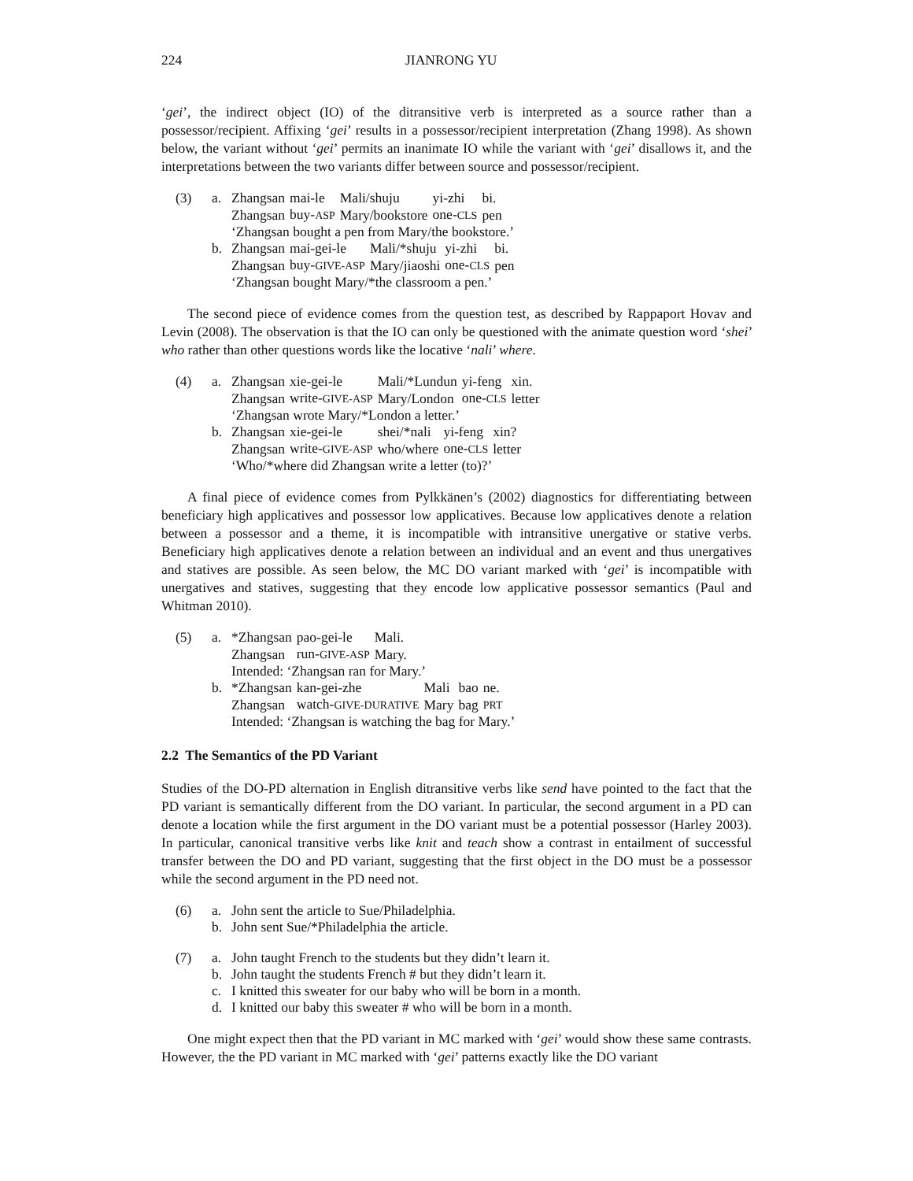224 JIANRONG YU
‘gei’, the indirect object (IO) of the ditransitive verb is interpreted as a source rather than a possessor/recipient. Affixing ‘gei’ results in a possessor/recipient interpretation (Zhang 1998). As shown below, the variant without ‘gei’ permits an inanimate IO while the variant with ‘gei’ disallows it, and the interpretations between the two variants differ between source and possessor/recipient.
(3) a.
| Zhangsan | mai-le | Mali/shuju | yi-zhi | bi. |
| Zhangsan | buy- ASP | Mary/bookstore | one- CLS | pen |
‘Zhangsan bought a pen from Mary/the bookstore.’
b.
| Zhangsan | mai-gei-le | Mali/*shuju | yi-zhi | bi. |
| Zhangsan | buy- GIVE-ASP | Mary/jiaoshi | one- CLS | pen |
‘Zhangsan bought Mary/*the classroom a pen.’
The second piece of evidence comes from the question test, as described by Rappaport Hovav and Levin (2008). The observation is that the IO can only be questioned with the animate question word ‘shei’ who rather than other questions words like the locative ‘nali’ where.
(4) a.
| Zhangsan | xie-gei-le | Mali/*Lundun | yi-feng | xin. |
| Zhangsan | write- GIVE-ASP | Mary/London | one- CLS | letter |
‘Zhangsan wrote Mary/*London a letter.’
b.
| Zhangsan | xie-gei-le | shei/*nali | yi-feng | xin? |
| Zhangsan | write- GIVE-ASP | who/where | one- CLS | letter |
‘Who/*where did Zhangsan write a letter (to)?’
A final piece of evidence comes from Pylkkänen’s (2002) diagnostics for differentiating between beneficiary high applicatives and possessor low applicatives. Because low applicatives denote a relation between a possessor and a theme, it is incompatible with intransitive unergative or stative verbs. Beneficiary high applicatives denote a relation between an individual and an event and thus unergatives and statives are possible. As seen below, the MC DO variant marked with ‘gei’ is incompatible with unergatives and statives, suggesting that they encode low applicative possessor semantics (Paul and Whitman 2010).
(5) a.
| *Zhangsan | pao-gei-le | Mali. |
| Zhangsan | run- GIVE-ASP | Mary. |
Intended: ‘Zhangsan ran for Mary.’
b.
| *Zhangsan | kan-gei-zhe | Mali | bao | ne. |
| Zhangsan | watch- GIVE-DURATIVE | Mary | bag | PRT |
Intended: ‘Zhangsan is watching the bag for Mary.’
2.2 The Semantics of the PD Variant
Studies of the DO-PD alternation in English ditransitive verbs like send have pointed to the fact that the PD variant is semantically different from the DO variant. In particular, the second argument in a PD can denote a location while the first argument in the DO variant must be a potential possessor (Harley 2003). In particular, canonical transitive verbs like knit and teach show a contrast in entailment of successful transfer between the DO and PD variant, suggesting that the first object in the DO must be a possessor while the second argument in the PD need not.
(6) a. John sent the article to Sue/Philadelphia.
b. John sent Sue/*Philadelphia the article.
(7) a. John taught French to the students but they didn’t learn it.
b. John taught the students French # but they didn’t learn it.
c. I knitted this sweater for our baby who will be born in a month.
d. I knitted our baby this sweater # who will be born in a month.
One might expect then that the PD variant in MC marked with ‘gei’ would show these same contrasts. However, the the PD variant in MC marked with ‘gei’ patterns exactly like the DO variant